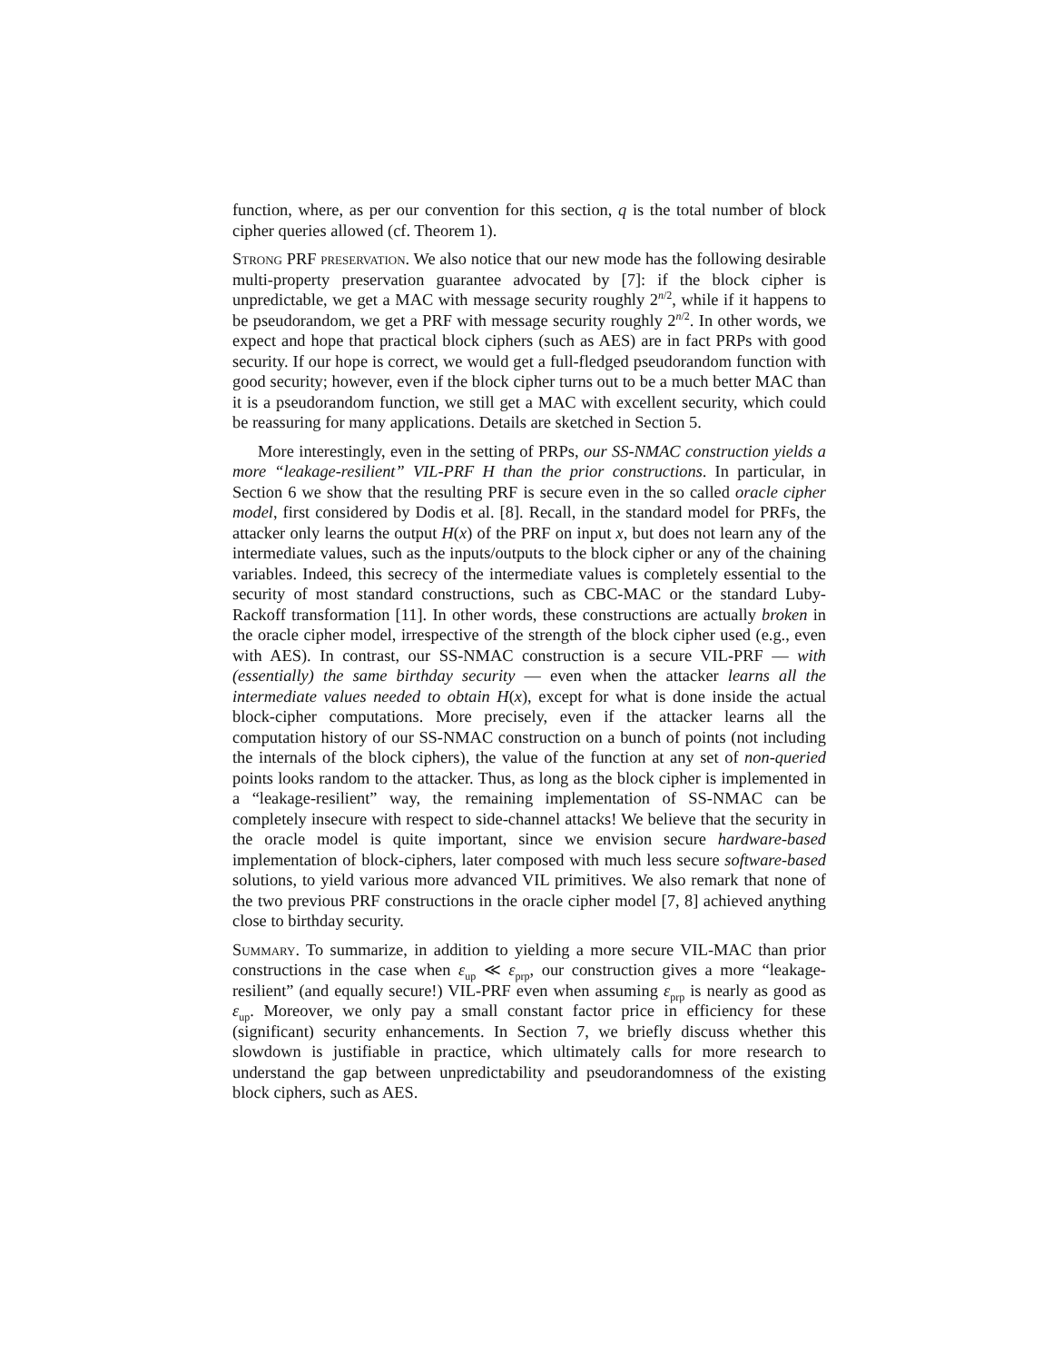function, where, as per our convention for this section, q is the total number of block cipher queries allowed (cf. Theorem 1).
Strong PRF preservation. We also notice that our new mode has the following desirable multi-property preservation guarantee advocated by [7]: if the block cipher is unpredictable, we get a MAC with message security roughly 2<sup>n/2</sup>, while if it happens to be pseudorandom, we get a PRF with message security roughly 2<sup>n/2</sup>. In other words, we expect and hope that practical block ciphers (such as AES) are in fact PRPs with good security. If our hope is correct, we would get a full-fledged pseudorandom function with good security; however, even if the block cipher turns out to be a much better MAC than it is a pseudorandom function, we still get a MAC with excellent security, which could be reassuring for many applications. Details are sketched in Section 5.
More interestingly, even in the setting of PRPs, our SS-NMAC construction yields a more “leakage-resilient” VIL-PRF H than the prior constructions. In particular, in Section 6 we show that the resulting PRF is secure even in the so called oracle cipher model, first considered by Dodis et al. [8]. Recall, in the standard model for PRFs, the attacker only learns the output H(x) of the PRF on input x, but does not learn any of the intermediate values, such as the inputs/outputs to the block cipher or any of the chaining variables. Indeed, this secrecy of the intermediate values is completely essential to the security of most standard constructions, such as CBC-MAC or the standard Luby-Rackoff transformation [11]. In other words, these constructions are actually broken in the oracle cipher model, irrespective of the strength of the block cipher used (e.g., even with AES). In contrast, our SS-NMAC construction is a secure VIL-PRF — with (essentially) the same birthday security — even when the attacker learns all the intermediate values needed to obtain H(x), except for what is done inside the actual block-cipher computations. More precisely, even if the attacker learns all the computation history of our SS-NMAC construction on a bunch of points (not including the internals of the block ciphers), the value of the function at any set of non-queried points looks random to the attacker. Thus, as long as the block cipher is implemented in a “leakage-resilient” way, the remaining implementation of SS-NMAC can be completely insecure with respect to side-channel attacks! We believe that the security in the oracle model is quite important, since we envision secure hardware-based implementation of block-ciphers, later composed with much less secure software-based solutions, to yield various more advanced VIL primitives. We also remark that none of the two previous PRF constructions in the oracle cipher model [7, 8] achieved anything close to birthday security.
Summary. To summarize, in addition to yielding a more secure VIL-MAC than prior constructions in the case when ε<sub>up</sub> ≪ ε<sub>prp</sub>, our construction gives a more “leakage-resilient” (and equally secure!) VIL-PRF even when assuming ε<sub>prp</sub> is nearly as good as ε<sub>up</sub>. Moreover, we only pay a small constant factor price in efficiency for these (significant) security enhancements. In Section 7, we briefly discuss whether this slowdown is justifiable in practice, which ultimately calls for more research to understand the gap between unpredictability and pseudorandomness of the existing block ciphers, such as AES.